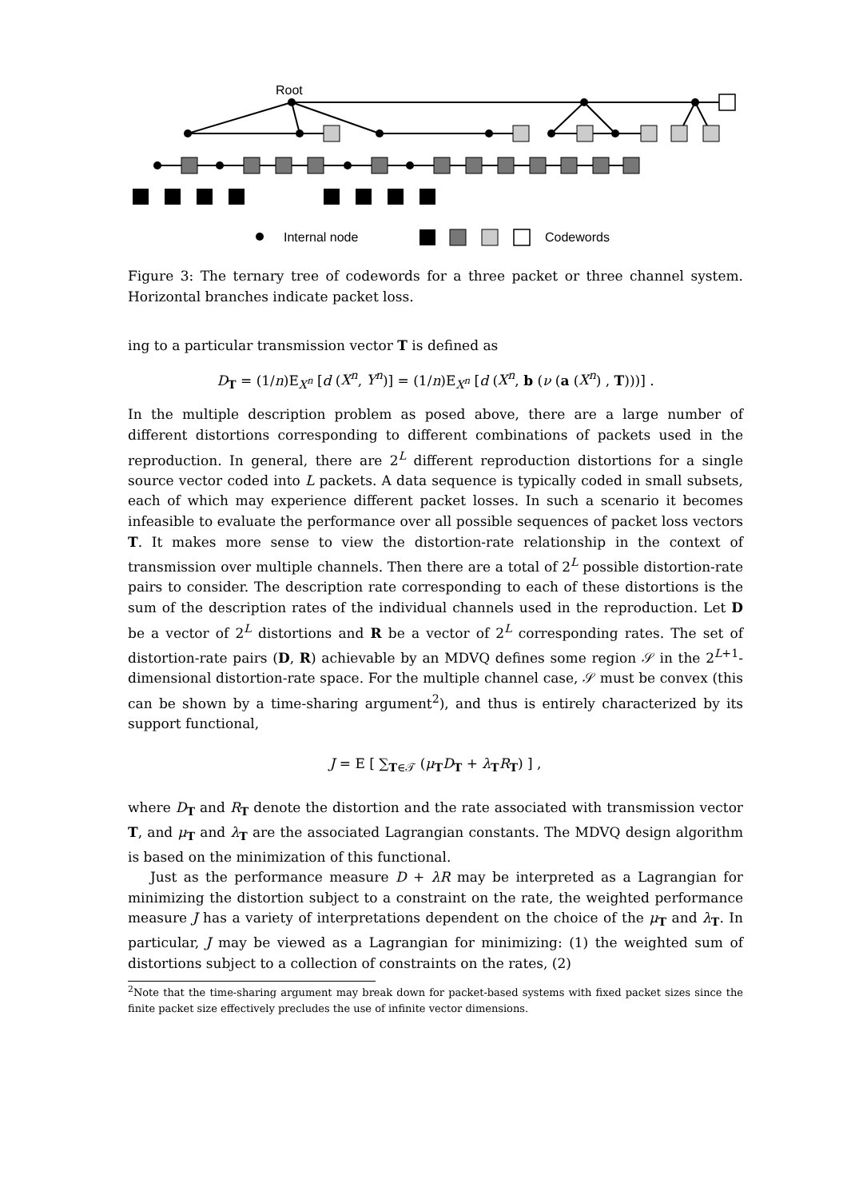Root
Internal node
Codewords
Figure 3: The ternary tree of codewords for a three packet or three channel system. Horizontal branches indicate packet loss.
ing to a particular transmission vector T is defined as
D<sub>T</sub> = (1/n)E<sub>X<sup>n</sup></sub> [d (X<sup>n</sup>, Y<sup>n</sup>)] = (1/n)E<sub>X<sup>n</sup></sub> [d (X<sup>n</sup>, b (ν (a (X<sup>n</sup>) , T)))] .
In the multiple description problem as posed above, there are a large number of different distortions corresponding to different combinations of packets used in the reproduction. In general, there are 2<sup>L</sup> different reproduction distortions for a single source vector coded into L packets. A data sequence is typically coded in small subsets, each of which may experience different packet losses. In such a scenario it becomes infeasible to evaluate the performance over all possible sequences of packet loss vectors T. It makes more sense to view the distortion-rate relationship in the context of transmission over multiple channels. Then there are a total of 2<sup>L</sup> possible distortion-rate pairs to consider. The description rate corresponding to each of these distortions is the sum of the description rates of the individual channels used in the reproduction. Let D be a vector of 2<sup>L</sup> distortions and R be a vector of 2<sup>L</sup> corresponding rates. The set of distortion-rate pairs (D, R) achievable by an MDVQ defines some region 𝒮 in the 2<sup>L+1</sup>-dimensional distortion-rate space. For the multiple channel case, 𝒮 must be convex (this can be shown by a time-sharing argument<sup>2</sup>), and thus is entirely characterized by its support functional,
J = E [ ∑<sub>T∈𝒯</sub> (μ<sub>T</sub>D<sub>T</sub> + λ<sub>T</sub>R<sub>T</sub>) ] ,
where D<sub>T</sub> and R<sub>T</sub> denote the distortion and the rate associated with transmission vector T, and μ<sub>T</sub> and λ<sub>T</sub> are the associated Lagrangian constants. The MDVQ design algorithm is based on the minimization of this functional.
Just as the performance measure D + λR may be interpreted as a Lagrangian for minimizing the distortion subject to a constraint on the rate, the weighted performance measure J has a variety of interpretations dependent on the choice of the μ<sub>T</sub> and λ<sub>T</sub>. In particular, J may be viewed as a Lagrangian for minimizing: (1) the weighted sum of distortions subject to a collection of constraints on the rates, (2)
<sup>2</sup> Note that the time-sharing argument may break down for packet-based systems with fixed packet sizes since the finite packet size effectively precludes the use of infinite vector dimensions.